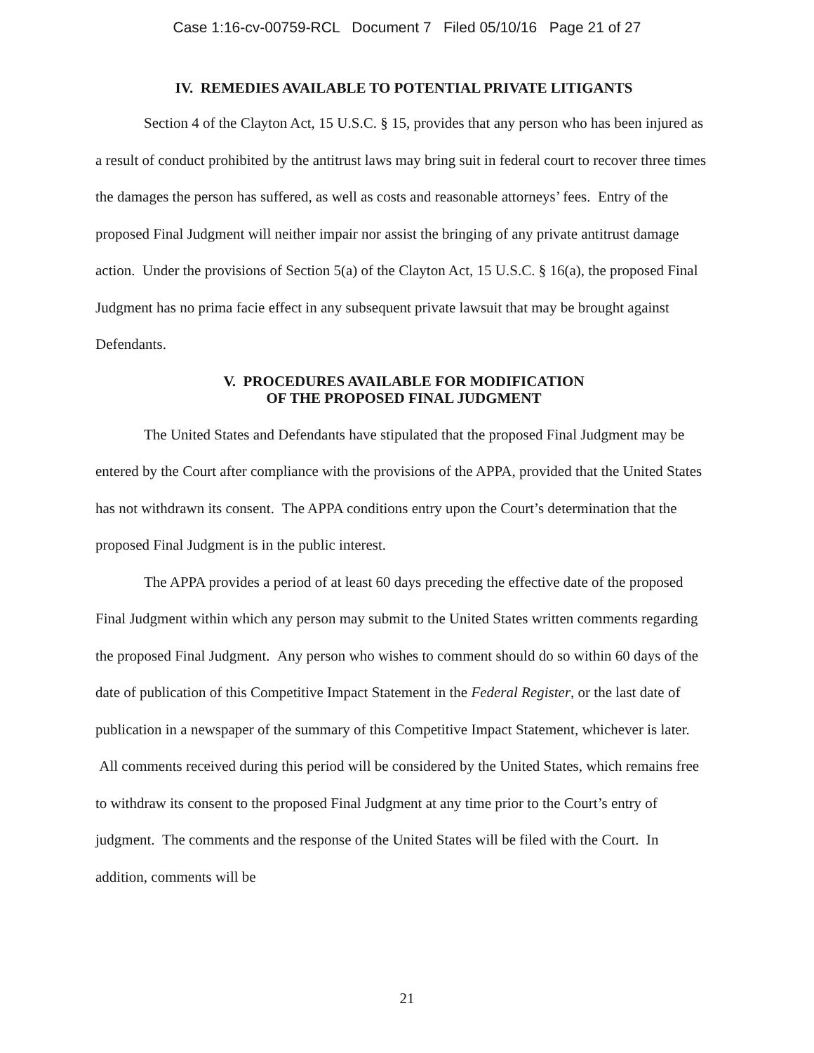Case 1:16-cv-00759-RCL Document 7 Filed 05/10/16 Page 21 of 27
IV. REMEDIES AVAILABLE TO POTENTIAL PRIVATE LITIGANTS
Section 4 of the Clayton Act, 15 U.S.C. § 15, provides that any person who has been injured as a result of conduct prohibited by the antitrust laws may bring suit in federal court to recover three times the damages the person has suffered, as well as costs and reasonable attorneys’ fees. Entry of the proposed Final Judgment will neither impair nor assist the bringing of any private antitrust damage action. Under the provisions of Section 5(a) of the Clayton Act, 15 U.S.C. § 16(a), the proposed Final Judgment has no prima facie effect in any subsequent private lawsuit that may be brought against Defendants.
V. PROCEDURES AVAILABLE FOR MODIFICATION
OF THE PROPOSED FINAL JUDGMENT
The United States and Defendants have stipulated that the proposed Final Judgment may be entered by the Court after compliance with the provisions of the APPA, provided that the United States has not withdrawn its consent. The APPA conditions entry upon the Court’s determination that the proposed Final Judgment is in the public interest.
The APPA provides a period of at least 60 days preceding the effective date of the proposed Final Judgment within which any person may submit to the United States written comments regarding the proposed Final Judgment. Any person who wishes to comment should do so within 60 days of the date of publication of this Competitive Impact Statement in the Federal Register, or the last date of publication in a newspaper of the summary of this Competitive Impact Statement, whichever is later. All comments received during this period will be considered by the United States, which remains free to withdraw its consent to the proposed Final Judgment at any time prior to the Court’s entry of judgment. The comments and the response of the United States will be filed with the Court. In addition, comments will be
21